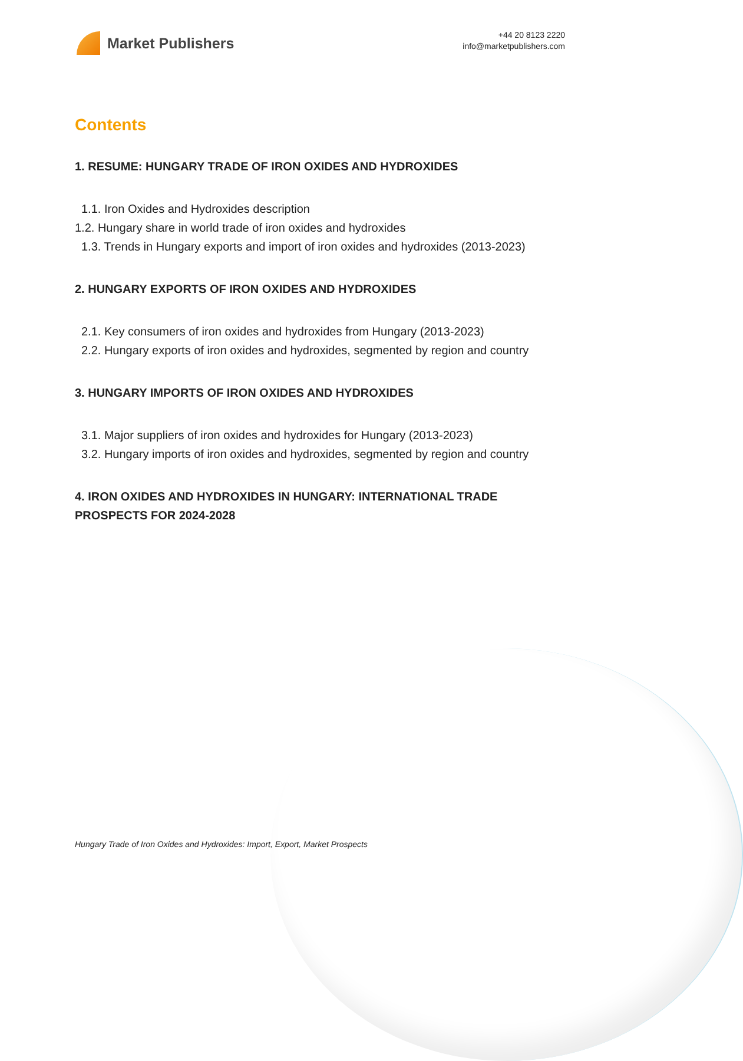Market Publishers
+44 20 8123 2220
info@marketpublishers.com
Contents
1. RESUME: HUNGARY TRADE OF IRON OXIDES AND HYDROXIDES
1.1. Iron Oxides and Hydroxides description
1.2. Hungary share in world trade of iron oxides and hydroxides
1.3. Trends in Hungary exports and import of iron oxides and hydroxides (2013-2023)
2. HUNGARY EXPORTS OF IRON OXIDES AND HYDROXIDES
2.1. Key consumers of iron oxides and hydroxides from Hungary (2013-2023)
2.2. Hungary exports of iron oxides and hydroxides, segmented by region and country
3. HUNGARY IMPORTS OF IRON OXIDES AND HYDROXIDES
3.1. Major suppliers of iron oxides and hydroxides for Hungary (2013-2023)
3.2. Hungary imports of iron oxides and hydroxides, segmented by region and country
4. IRON OXIDES AND HYDROXIDES IN HUNGARY: INTERNATIONAL TRADE PROSPECTS FOR 2024-2028
Hungary Trade of Iron Oxides and Hydroxides: Import, Export, Market Prospects